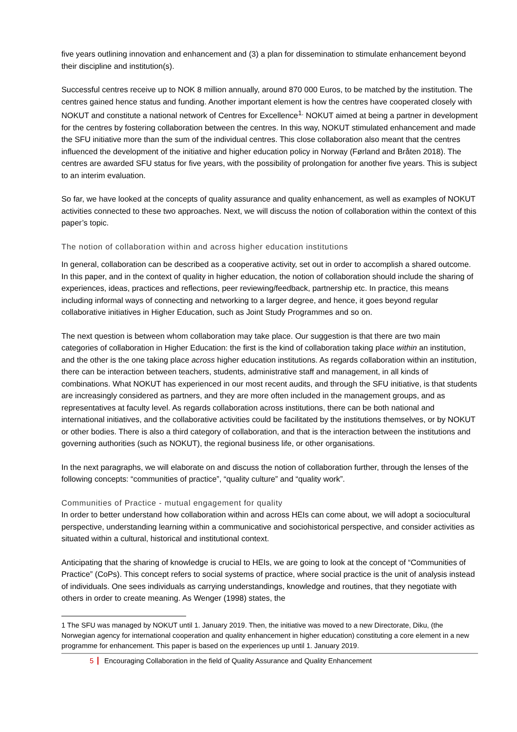five years outlining innovation and enhancement and (3) a plan for dissemination to stimulate enhancement beyond their discipline and institution(s).
Successful centres receive up to NOK 8 million annually, around 870 000 Euros, to be matched by the institution. The centres gained hence status and funding. Another important element is how the centres have cooperated closely with NOKUT and constitute a national network of Centres for Excellence<sup>1.</sup> NOKUT aimed at being a partner in development for the centres by fostering collaboration between the centres. In this way, NOKUT stimulated enhancement and made the SFU initiative more than the sum of the individual centres. This close collaboration also meant that the centres influenced the development of the initiative and higher education policy in Norway (Førland and Bråten 2018). The centres are awarded SFU status for five years, with the possibility of prolongation for another five years. This is subject to an interim evaluation.
So far, we have looked at the concepts of quality assurance and quality enhancement, as well as examples of NOKUT activities connected to these two approaches. Next, we will discuss the notion of collaboration within the context of this paper’s topic.
The notion of collaboration within and across higher education institutions
In general, collaboration can be described as a cooperative activity, set out in order to accomplish a shared outcome. In this paper, and in the context of quality in higher education, the notion of collaboration should include the sharing of experiences, ideas, practices and reflections, peer reviewing/feedback, partnership etc. In practice, this means including informal ways of connecting and networking to a larger degree, and hence, it goes beyond regular collaborative initiatives in Higher Education, such as Joint Study Programmes and so on.
The next question is between whom collaboration may take place. Our suggestion is that there are two main categories of collaboration in Higher Education: the first is the kind of collaboration taking place within an institution, and the other is the one taking place across higher education institutions. As regards collaboration within an institution, there can be interaction between teachers, students, administrative staff and management, in all kinds of combinations. What NOKUT has experienced in our most recent audits, and through the SFU initiative, is that students are increasingly considered as partners, and they are more often included in the management groups, and as representatives at faculty level. As regards collaboration across institutions, there can be both national and international initiatives, and the collaborative activities could be facilitated by the institutions themselves, or by NOKUT or other bodies. There is also a third category of collaboration, and that is the interaction between the institutions and governing authorities (such as NOKUT), the regional business life, or other organisations.
In the next paragraphs, we will elaborate on and discuss the notion of collaboration further, through the lenses of the following concepts: “communities of practice”, “quality culture” and “quality work”.
Communities of Practice - mutual engagement for quality
In order to better understand how collaboration within and across HEIs can come about, we will adopt a sociocultural perspective, understanding learning within a communicative and sociohistorical perspective, and consider activities as situated within a cultural, historical and institutional context.
Anticipating that the sharing of knowledge is crucial to HEIs, we are going to look at the concept of “Communities of Practice” (CoPs). This concept refers to social systems of practice, where social practice is the unit of analysis instead of individuals. One sees individuals as carrying understandings, knowledge and routines, that they negotiate with others in order to create meaning. As Wenger (1998) states, the
1 The SFU was managed by NOKUT until 1. January 2019. Then, the initiative was moved to a new Directorate, Diku, (the Norwegian agency for international cooperation and quality enhancement in higher education) constituting a core element in a new programme for enhancement. This paper is based on the experiences up until 1. January 2019.
5 Encouraging Collaboration in the field of Quality Assurance and Quality Enhancement